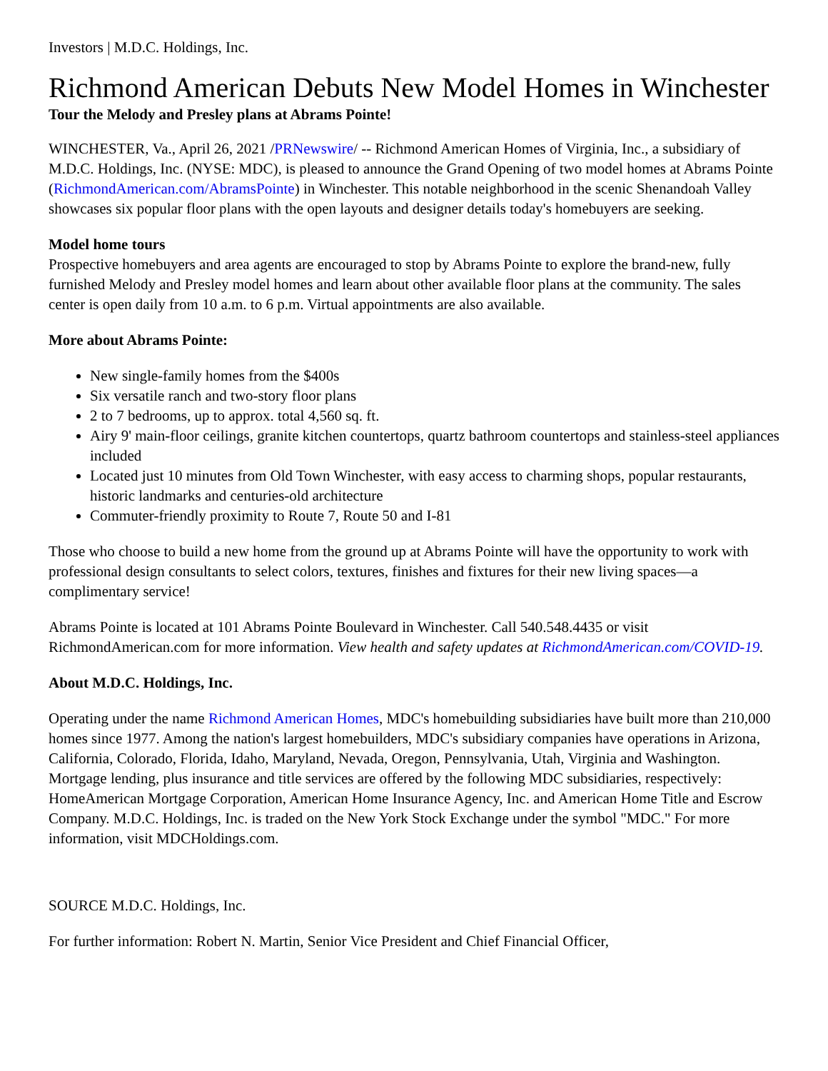Investors | M.D.C. Holdings, Inc.
Richmond American Debuts New Model Homes in Winchester
Tour the Melody and Presley plans at Abrams Pointe!
WINCHESTER, Va., April 26, 2021 /PRNewswire/ -- Richmond American Homes of Virginia, Inc., a subsidiary of M.D.C. Holdings, Inc. (NYSE: MDC), is pleased to announce the Grand Opening of two model homes at Abrams Pointe (RichmondAmerican.com/AbramsPointe) in Winchester. This notable neighborhood in the scenic Shenandoah Valley showcases six popular floor plans with the open layouts and designer details today's homebuyers are seeking.
Model home tours
Prospective homebuyers and area agents are encouraged to stop by Abrams Pointe to explore the brand-new, fully furnished Melody and Presley model homes and learn about other available floor plans at the community. The sales center is open daily from 10 a.m. to 6 p.m. Virtual appointments are also available.
More about Abrams Pointe:
New single-family homes from the $400s
Six versatile ranch and two-story floor plans
2 to 7 bedrooms, up to approx. total 4,560 sq. ft.
Airy 9' main-floor ceilings, granite kitchen countertops, quartz bathroom countertops and stainless-steel appliances included
Located just 10 minutes from Old Town Winchester, with easy access to charming shops, popular restaurants, historic landmarks and centuries-old architecture
Commuter-friendly proximity to Route 7, Route 50 and I-81
Those who choose to build a new home from the ground up at Abrams Pointe will have the opportunity to work with professional design consultants to select colors, textures, finishes and fixtures for their new living spaces—a complimentary service!
Abrams Pointe is located at 101 Abrams Pointe Boulevard in Winchester. Call 540.548.4435 or visit RichmondAmerican.com for more information. View health and safety updates at RichmondAmerican.com/COVID-19.
About M.D.C. Holdings, Inc.
Operating under the name Richmond American Homes, MDC's homebuilding subsidiaries have built more than 210,000 homes since 1977. Among the nation's largest homebuilders, MDC's subsidiary companies have operations in Arizona, California, Colorado, Florida, Idaho, Maryland, Nevada, Oregon, Pennsylvania, Utah, Virginia and Washington. Mortgage lending, plus insurance and title services are offered by the following MDC subsidiaries, respectively: HomeAmerican Mortgage Corporation, American Home Insurance Agency, Inc. and American Home Title and Escrow Company. M.D.C. Holdings, Inc. is traded on the New York Stock Exchange under the symbol "MDC." For more information, visit MDCHoldings.com.
SOURCE M.D.C. Holdings, Inc.
For further information: Robert N. Martin, Senior Vice President and Chief Financial Officer,